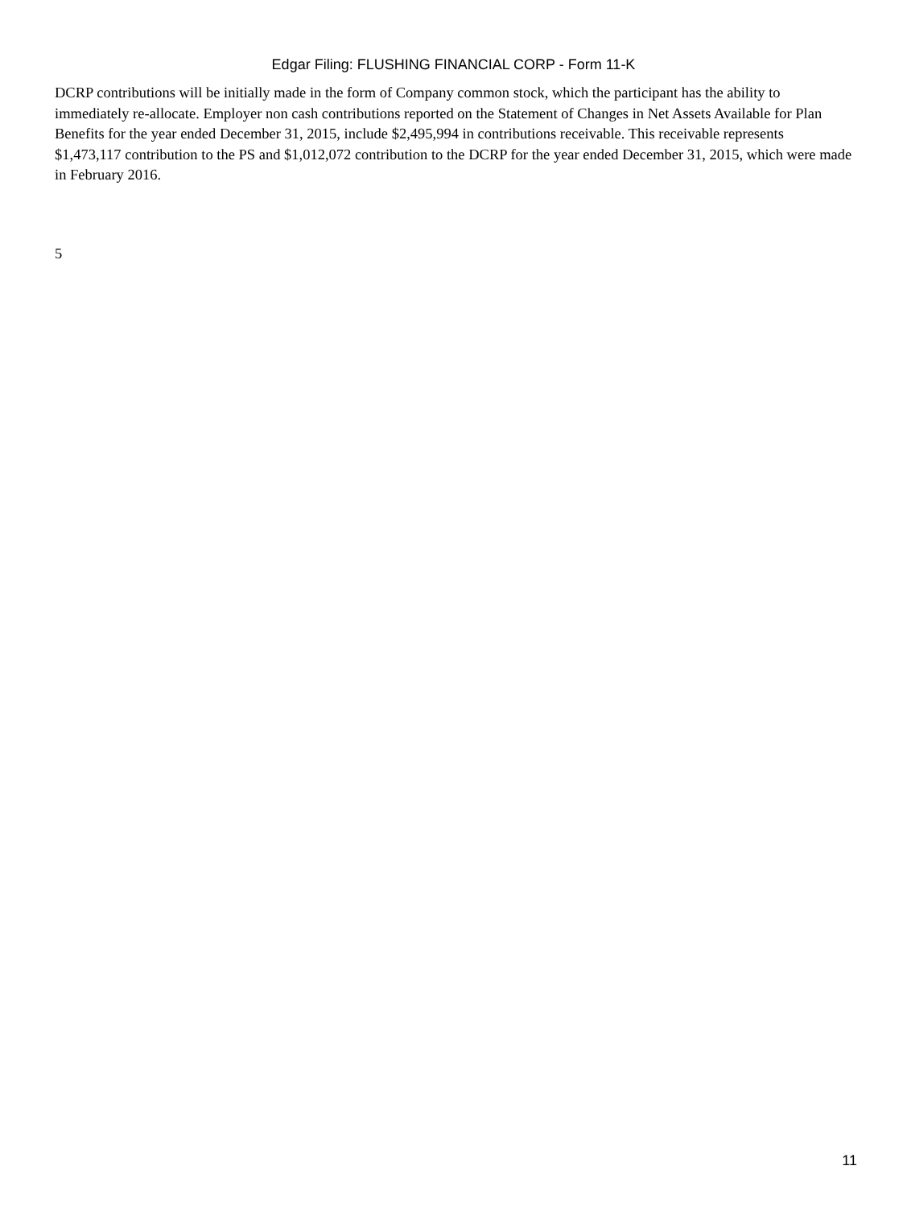Edgar Filing: FLUSHING FINANCIAL CORP - Form 11-K
DCRP contributions will be initially made in the form of Company common stock, which the participant has the ability to immediately re-allocate. Employer non cash contributions reported on the Statement of Changes in Net Assets Available for Plan Benefits for the year ended December 31, 2015, include $2,495,994 in contributions receivable. This receivable represents $1,473,117 contribution to the PS and $1,012,072 contribution to the DCRP for the year ended December 31, 2015, which were made in February 2016.
5
11